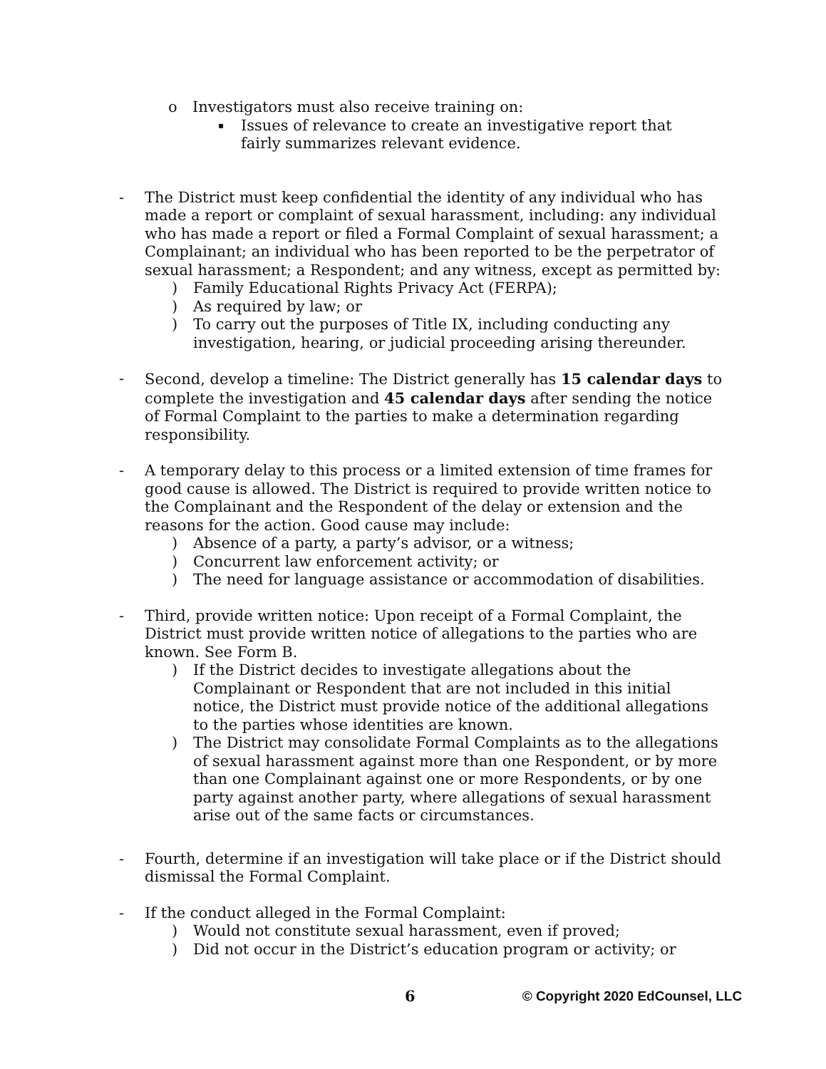o
Investigators must also receive training on:
▪ Issues of relevance to create an investigative report that fairly summarizes relevant evidence.
-
The District must keep confidential the identity of any individual who has made a report or complaint of sexual harassment, including: any individual who has made a report or filed a Formal Complaint of sexual harassment; a Complainant; an individual who has been reported to be the perpetrator of sexual harassment; a Respondent; and any witness, except as permitted by:
) Family Educational Rights Privacy Act (FERPA);
) As required by law; or
) To carry out the purposes of Title IX, including conducting any investigation, hearing, or judicial proceeding arising thereunder.
-
Second, develop a timeline: The District generally has 15 calendar days to complete the investigation and 45 calendar days after sending the notice of Formal Complaint to the parties to make a determination regarding responsibility.
-
A temporary delay to this process or a limited extension of time frames for good cause is allowed. The District is required to provide written notice to the Complainant and the Respondent of the delay or extension and the reasons for the action. Good cause may include:
) Absence of a party, a party’s advisor, or a witness;
) Concurrent law enforcement activity; or
) The need for language assistance or accommodation of disabilities.
-
Third, provide written notice: Upon receipt of a Formal Complaint, the District must provide written notice of allegations to the parties who are known. See Form B.
) If the District decides to investigate allegations about the Complainant or Respondent that are not included in this initial notice, the District must provide notice of the additional allegations to the parties whose identities are known.
) The District may consolidate Formal Complaints as to the allegations of sexual harassment against more than one Respondent, or by more than one Complainant against one or more Respondents, or by one party against another party, where allegations of sexual harassment arise out of the same facts or circumstances.
-
Fourth, determine if an investigation will take place or if the District should dismissal the Formal Complaint.
-
If the conduct alleged in the Formal Complaint:
) Would not constitute sexual harassment, even if proved;
) Did not occur in the District’s education program or activity; or
6 © Copyright 2020 EdCounsel, LLC